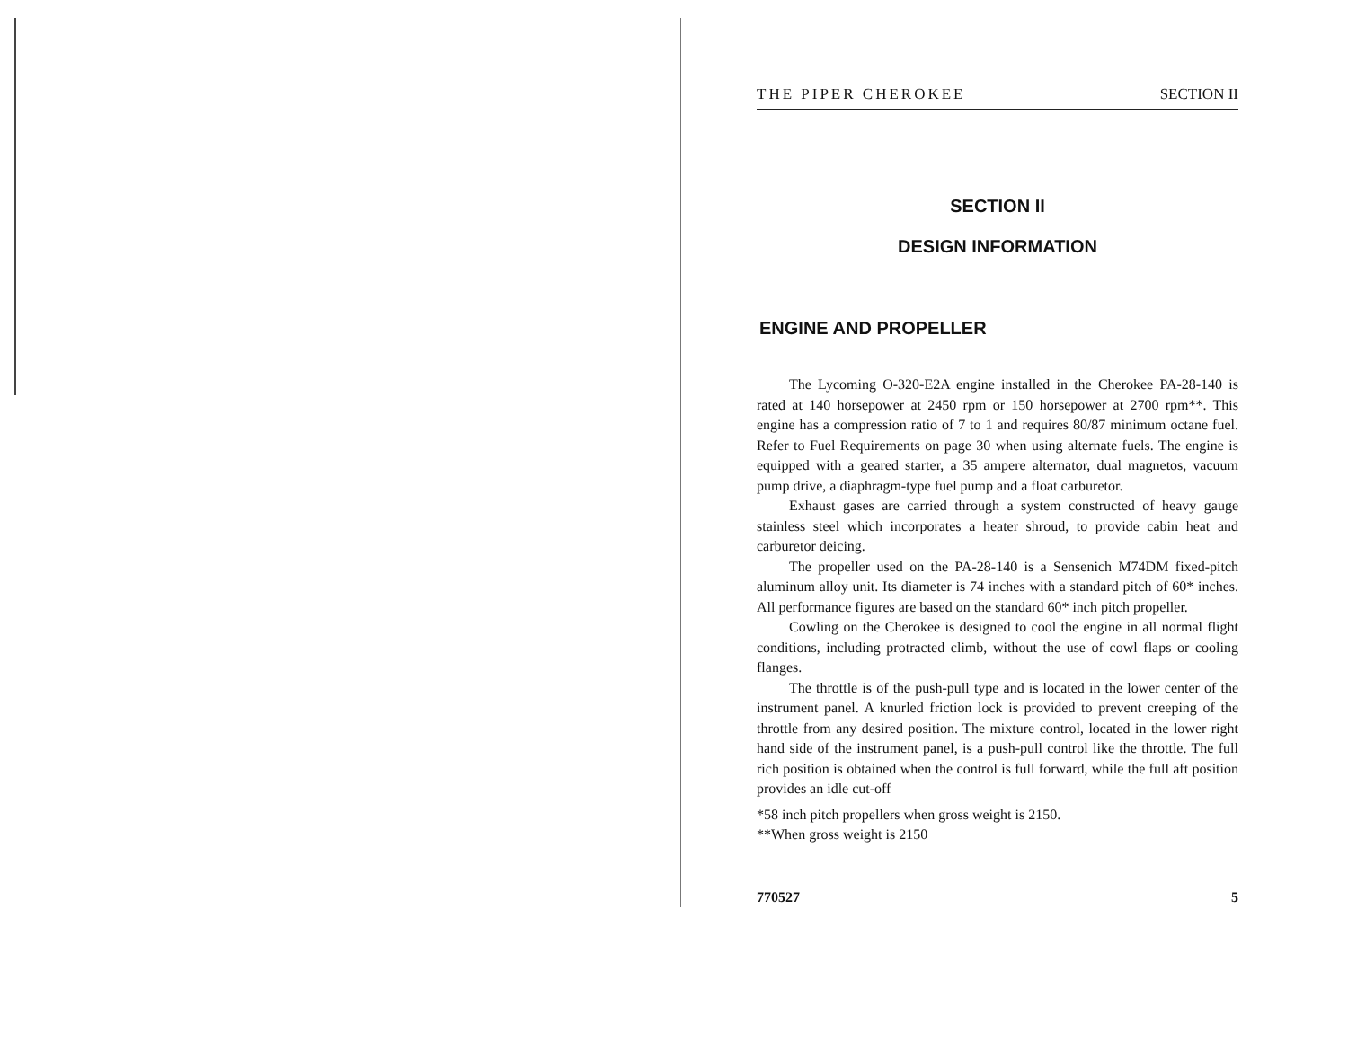THE PIPER CHEROKEE SECTION II
SECTION II
DESIGN INFORMATION
ENGINE AND PROPELLER
The Lycoming O-320-E2A engine installed in the Cherokee PA-28-140 is rated at 140 horsepower at 2450 rpm or 150 horsepower at 2700 rpm**. This engine has a compression ratio of 7 to 1 and requires 80/87 minimum octane fuel. Refer to Fuel Requirements on page 30 when using alternate fuels. The engine is equipped with a geared starter, a 35 ampere alternator, dual magnetos, vacuum pump drive, a diaphragm-type fuel pump and a float carburetor.
Exhaust gases are carried through a system constructed of heavy gauge stainless steel which incorporates a heater shroud, to provide cabin heat and carburetor deicing.
The propeller used on the PA-28-140 is a Sensenich M74DM fixed-pitch aluminum alloy unit. Its diameter is 74 inches with a standard pitch of 60* inches. All performance figures are based on the standard 60* inch pitch propeller.
Cowling on the Cherokee is designed to cool the engine in all normal flight conditions, including protracted climb, without the use of cowl flaps or cooling flanges.
The throttle is of the push-pull type and is located in the lower center of the instrument panel. A knurled friction lock is provided to prevent creeping of the throttle from any desired position. The mixture control, located in the lower right hand side of the instrument panel, is a push-pull control like the throttle. The full rich position is obtained when the control is full forward, while the full aft position provides an idle cut-off
*58 inch pitch propellers when gross weight is 2150.
**When gross weight is 2150
770527 5